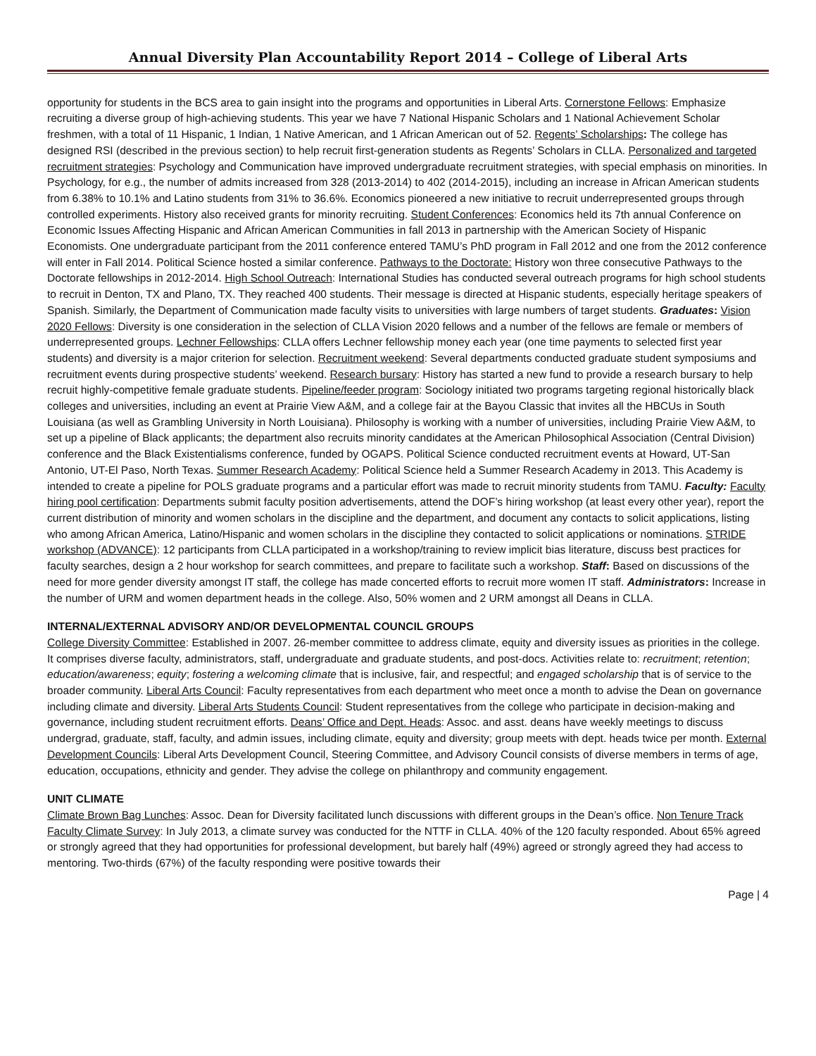Annual Diversity Plan Accountability Report 2014 – College of Liberal Arts
opportunity for students in the BCS area to gain insight into the programs and opportunities in Liberal Arts. Cornerstone Fellows: Emphasize recruiting a diverse group of high-achieving students. This year we have 7 National Hispanic Scholars and 1 National Achievement Scholar freshmen, with a total of 11 Hispanic, 1 Indian, 1 Native American, and 1 African American out of 52. Regents’ Scholarships: The college has designed RSI (described in the previous section) to help recruit first-generation students as Regents’ Scholars in CLLA. Personalized and targeted recruitment strategies: Psychology and Communication have improved undergraduate recruitment strategies, with special emphasis on minorities. In Psychology, for e.g., the number of admits increased from 328 (2013-2014) to 402 (2014-2015), including an increase in African American students from 6.38% to 10.1% and Latino students from 31% to 36.6%. Economics pioneered a new initiative to recruit underrepresented groups through controlled experiments. History also received grants for minority recruiting. Student Conferences: Economics held its 7th annual Conference on Economic Issues Affecting Hispanic and African American Communities in fall 2013 in partnership with the American Society of Hispanic Economists. One undergraduate participant from the 2011 conference entered TAMU’s PhD program in Fall 2012 and one from the 2012 conference will enter in Fall 2014. Political Science hosted a similar conference. Pathways to the Doctorate: History won three consecutive Pathways to the Doctorate fellowships in 2012-2014. High School Outreach: International Studies has conducted several outreach programs for high school students to recruit in Denton, TX and Plano, TX. They reached 400 students. Their message is directed at Hispanic students, especially heritage speakers of Spanish. Similarly, the Department of Communication made faculty visits to universities with large numbers of target students. Graduates: Vision 2020 Fellows: Diversity is one consideration in the selection of CLLA Vision 2020 fellows and a number of the fellows are female or members of underrepresented groups. Lechner Fellowships: CLLA offers Lechner fellowship money each year (one time payments to selected first year students) and diversity is a major criterion for selection. Recruitment weekend: Several departments conducted graduate student symposiums and recruitment events during prospective students’ weekend. Research bursary: History has started a new fund to provide a research bursary to help recruit highly-competitive female graduate students. Pipeline/feeder program: Sociology initiated two programs targeting regional historically black colleges and universities, including an event at Prairie View A&M, and a college fair at the Bayou Classic that invites all the HBCUs in South Louisiana (as well as Grambling University in North Louisiana). Philosophy is working with a number of universities, including Prairie View A&M, to set up a pipeline of Black applicants; the department also recruits minority candidates at the American Philosophical Association (Central Division) conference and the Black Existentialisms conference, funded by OGAPS. Political Science conducted recruitment events at Howard, UT-San Antonio, UT-El Paso, North Texas. Summer Research Academy: Political Science held a Summer Research Academy in 2013. This Academy is intended to create a pipeline for POLS graduate programs and a particular effort was made to recruit minority students from TAMU. Faculty: Faculty hiring pool certification: Departments submit faculty position advertisements, attend the DOF’s hiring workshop (at least every other year), report the current distribution of minority and women scholars in the discipline and the department, and document any contacts to solicit applications, listing who among African America, Latino/Hispanic and women scholars in the discipline they contacted to solicit applications or nominations. STRIDE workshop (ADVANCE): 12 participants from CLLA participated in a workshop/training to review implicit bias literature, discuss best practices for faculty searches, design a 2 hour workshop for search committees, and prepare to facilitate such a workshop. Staff: Based on discussions of the need for more gender diversity amongst IT staff, the college has made concerted efforts to recruit more women IT staff. Administrators: Increase in the number of URM and women department heads in the college. Also, 50% women and 2 URM amongst all Deans in CLLA.
INTERNAL/EXTERNAL ADVISORY AND/OR DEVELOPMENTAL COUNCIL GROUPS
College Diversity Committee: Established in 2007. 26-member committee to address climate, equity and diversity issues as priorities in the college. It comprises diverse faculty, administrators, staff, undergraduate and graduate students, and post-docs. Activities relate to: recruitment; retention; education/awareness; equity; fostering a welcoming climate that is inclusive, fair, and respectful; and engaged scholarship that is of service to the broader community. Liberal Arts Council: Faculty representatives from each department who meet once a month to advise the Dean on governance including climate and diversity. Liberal Arts Students Council: Student representatives from the college who participate in decision-making and governance, including student recruitment efforts. Deans’ Office and Dept. Heads: Assoc. and asst. deans have weekly meetings to discuss undergrad, graduate, staff, faculty, and admin issues, including climate, equity and diversity; group meets with dept. heads twice per month. External Development Councils: Liberal Arts Development Council, Steering Committee, and Advisory Council consists of diverse members in terms of age, education, occupations, ethnicity and gender. They advise the college on philanthropy and community engagement.
UNIT CLIMATE
Climate Brown Bag Lunches: Assoc. Dean for Diversity facilitated lunch discussions with different groups in the Dean’s office. Non Tenure Track Faculty Climate Survey: In July 2013, a climate survey was conducted for the NTTF in CLLA. 40% of the 120 faculty responded. About 65% agreed or strongly agreed that they had opportunities for professional development, but barely half (49%) agreed or strongly agreed they had access to mentoring. Two-thirds (67%) of the faculty responding were positive towards their
Page | 4